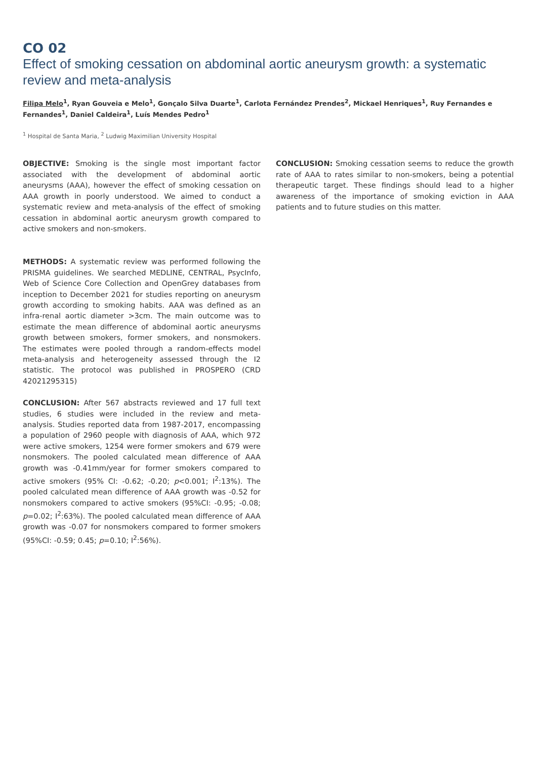CO 02
Effect of smoking cessation on abdominal aortic aneurysm growth: a systematic review and meta-analysis
Filipa Melo<sup>1</sup>, Ryan Gouveia e Melo<sup>1</sup>, Gonçalo Silva Duarte<sup>1</sup>, Carlota Fernández Prendes<sup>2</sup>, Mickael Henriques<sup>1</sup>, Ruy Fernandes e Fernandes<sup>1</sup>, Daniel Caldeira<sup>1</sup>, Luís Mendes Pedro<sup>1</sup>
<sup>1</sup> Hospital de Santa Maria, <sup>2</sup> Ludwig Maximilian University Hospital
OBJECTIVE: Smoking is the single most important factor associated with the development of abdominal aortic aneurysms (AAA), however the effect of smoking cessation on AAA growth in poorly understood. We aimed to conduct a systematic review and meta-analysis of the effect of smoking cessation in abdominal aortic aneurysm growth compared to active smokers and non-smokers.
METHODS: A systematic review was performed following the PRISMA guidelines. We searched MEDLINE, CENTRAL, PsycInfo, Web of Science Core Collection and OpenGrey databases from inception to December 2021 for studies reporting on aneurysm growth according to smoking habits. AAA was defined as an infra-renal aortic diameter >3cm. The main outcome was to estimate the mean difference of abdominal aortic aneurysms growth between smokers, former smokers, and nonsmokers. The estimates were pooled through a random-effects model meta-analysis and heterogeneity assessed through the I2 statistic. The protocol was published in PROSPERO (CRD 42021295315)
CONCLUSION: After 567 abstracts reviewed and 17 full text studies, 6 studies were included in the review and meta-analysis. Studies reported data from 1987-2017, encompassing a population of 2960 people with diagnosis of AAA, which 972 were active smokers, 1254 were former smokers and 679 were nonsmokers. The pooled calculated mean difference of AAA growth was -0.41mm/year for former smokers compared to active smokers (95% CI: -0.62; -0.20; p<0.001; I<sup>2</sup>:13%). The pooled calculated mean difference of AAA growth was -0.52 for nonsmokers compared to active smokers (95%CI: -0.95; -0.08; p=0.02; I<sup>2</sup>:63%). The pooled calculated mean difference of AAA growth was -0.07 for nonsmokers compared to former smokers (95%CI: -0.59; 0.45; p=0.10; I<sup>2</sup>:56%).
CONCLUSION: Smoking cessation seems to reduce the growth rate of AAA to rates similar to non-smokers, being a potential therapeutic target. These findings should lead to a higher awareness of the importance of smoking eviction in AAA patients and to future studies on this matter.